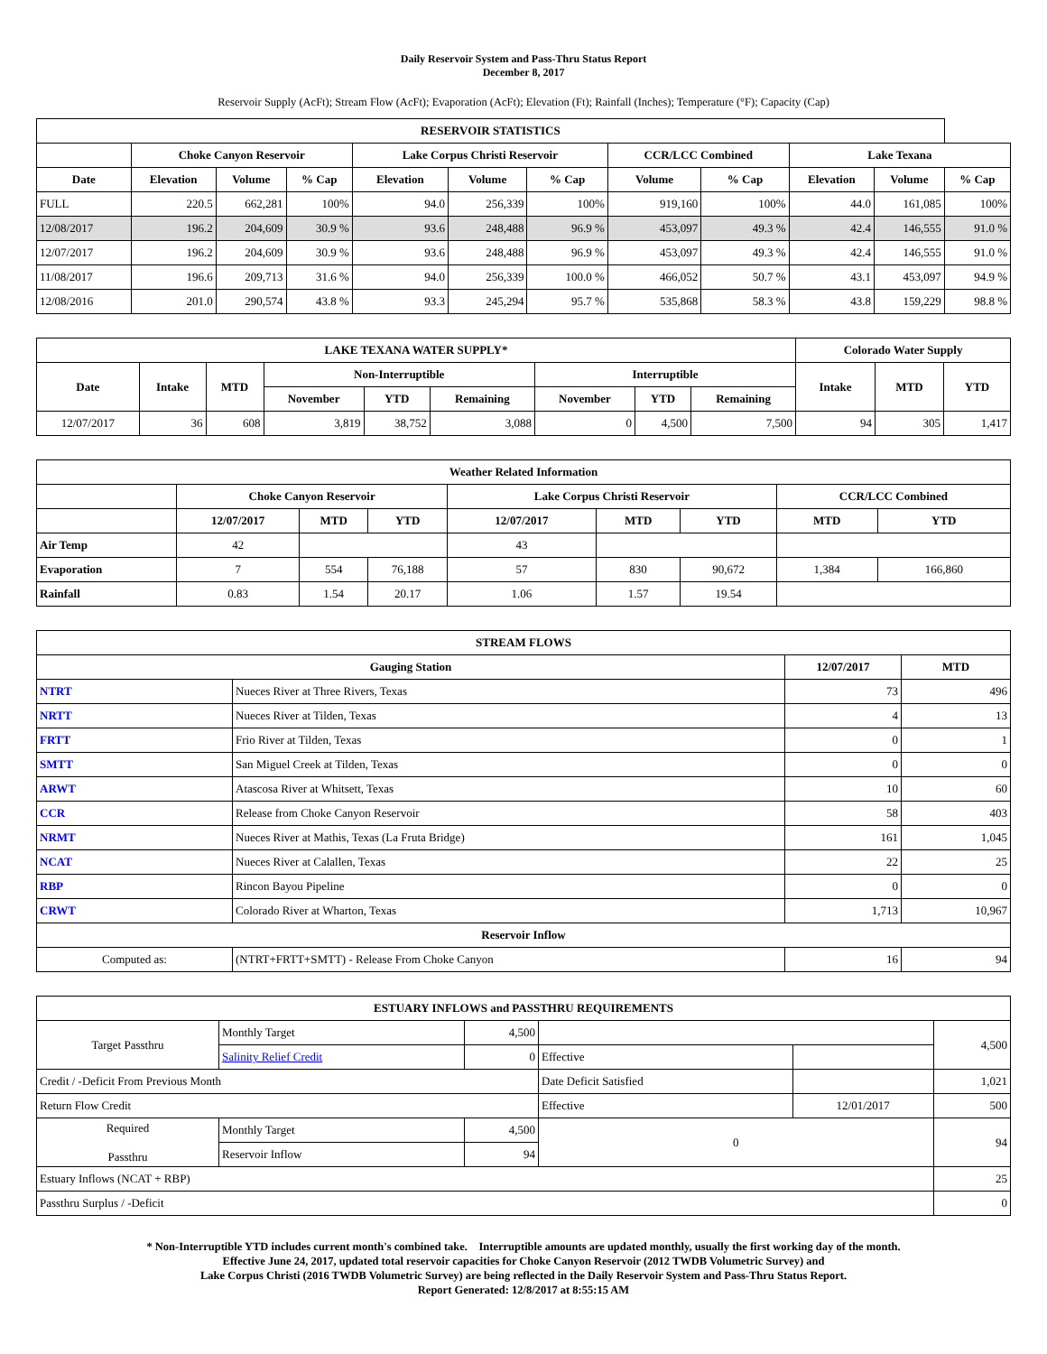Daily Reservoir System and Pass-Thru Status Report
December 8, 2017
Reservoir Supply (AcFt); Stream Flow (AcFt); Evaporation (AcFt); Elevation (Ft); Rainfall (Inches); Temperature (°F); Capacity (Cap)
| RESERVOIR STATISTICS | | | | | | | | | | | |
| --- | --- | --- | --- | --- | --- | --- | --- | --- | --- | --- | --- |
| | Choke Canyon Reservoir | | | Lake Corpus Christi Reservoir | | | CCR/LCC Combined | | Lake Texana | | |
| Date | Elevation | Volume | % Cap | Elevation | Volume | % Cap | Volume | % Cap | Elevation | Volume | % Cap |
| FULL | 220.5 | 662,281 | 100% | 94.0 | 256,339 | 100% | 919,160 | 100% | 44.0 | 161,085 | 100% |
| 12/08/2017 | 196.2 | 204,609 | 30.9 % | 93.6 | 248,488 | 96.9 % | 453,097 | 49.3 % | 42.4 | 146,555 | 91.0 % |
| 12/07/2017 | 196.2 | 204,609 | 30.9 % | 93.6 | 248,488 | 96.9 % | 453,097 | 49.3 % | 42.4 | 146,555 | 91.0 % |
| 11/08/2017 | 196.6 | 209,713 | 31.6 % | 94.0 | 256,339 | 100.0 % | 466,052 | 50.7 % | 43.1 | 453,097 | 94.9 % |
| 12/08/2016 | 201.0 | 290,574 | 43.8 % | 93.3 | 245,294 | 95.7 % | 535,868 | 58.3 % | 43.8 | 159,229 | 98.8 % |
| LAKE TEXANA WATER SUPPLY* | | | | | | | | | Colorado Water Supply | | |
| --- | --- | --- | --- | --- | --- | --- | --- | --- | --- | --- | --- |
| Date | Intake | MTD | Non-Interruptible | | | Interruptible | | | Intake | MTD | YTD |
| | | | November | YTD | Remaining | November | YTD | Remaining | | | |
| 12/07/2017 | 36 | 608 | 3,819 | 38,752 | 3,088 | 0 | 4,500 | 7,500 | 94 | 305 | 1,417 |
| Weather Related Information | | | | | | | | |
| --- | --- | --- | --- | --- | --- | --- | --- | --- |
| | Choke Canyon Reservoir | | | Lake Corpus Christi Reservoir | | | CCR/LCC Combined | |
| | 12/07/2017 | MTD | YTD | 12/07/2017 | MTD | YTD | MTD | YTD |
| Air Temp | 42 | | | 43 | | | | |
| Evaporation | 7 | 554 | 76,188 | 57 | 830 | 90,672 | 1,384 | 166,860 |
| Rainfall | 0.83 | 1.54 | 20.17 | 1.06 | 1.57 | 19.54 | | |
| STREAM FLOWS | | | |
| --- | --- | --- | --- |
| Gauging Station | | 12/07/2017 | MTD |
| NTRT | Nueces River at Three Rivers, Texas | 73 | 496 |
| NRTT | Nueces River at Tilden, Texas | 4 | 13 |
| FRTT | Frio River at Tilden, Texas | 0 | 1 |
| SMTT | San Miguel Creek at Tilden, Texas | 0 | 0 |
| ARWT | Atascosa River at Whitsett, Texas | 10 | 60 |
| CCR | Release from Choke Canyon Reservoir | 58 | 403 |
| NRMT | Nueces River at Mathis, Texas (La Fruta Bridge) | 161 | 1,045 |
| NCAT | Nueces River at Calallen, Texas | 22 | 25 |
| RBP | Rincon Bayou Pipeline | 0 | 0 |
| CRWT | Colorado River at Wharton, Texas | 1,713 | 10,967 |
| Reservoir Inflow | | | |
| Computed as: | (NTRT+FRTT+SMTT) - Release From Choke Canyon | 16 | 94 |
| ESTUARY INFLOWS and PASSTHRU REQUIREMENTS | | | | | |
| --- | --- | --- | --- | --- | --- |
| Target Passthru | Monthly Target | 4,500 | | | 4,500 |
| | Salinity Relief Credit | 0 | Effective | | |
| Credit / -Deficit From Previous Month | | | Date Deficit Satisfied | | 1,021 |
| Return Flow Credit | | | Effective | 12/01/2017 | 500 |
| Required Passthru | Monthly Target | 4,500 | 0 | | 94 |
| | Reservoir Inflow | 94 | | | |
| Estuary Inflows (NCAT + RBP) | | | | | 25 |
| Passthru Surplus / -Deficit | | | | | 0 |
* Non-Interruptible YTD includes current month's combined take. Interruptible amounts are updated monthly, usually the first working day of the month.
Effective June 24, 2017, updated total reservoir capacities for Choke Canyon Reservoir (2012 TWDB Volumetric Survey) and
Lake Corpus Christi (2016 TWDB Volumetric Survey) are being reflected in the Daily Reservoir System and Pass-Thru Status Report.
Report Generated: 12/8/2017 at 8:55:15 AM